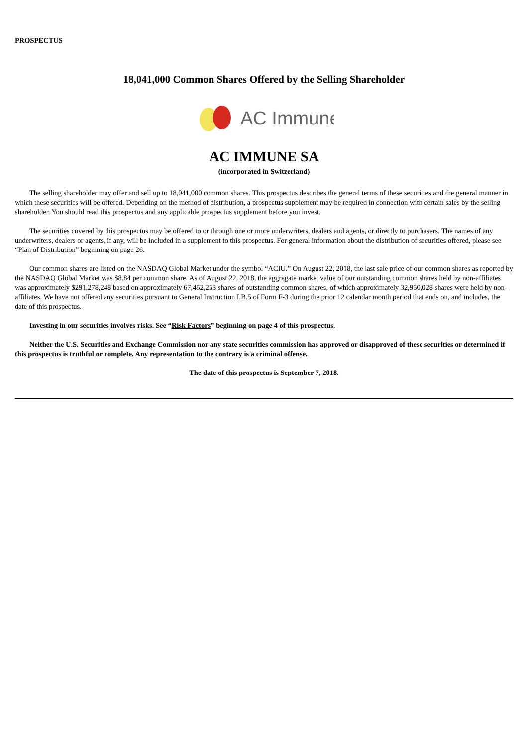PROSPECTUS
18,041,000 Common Shares Offered by the Selling Shareholder
AC Immune
AC IMMUNE SA
(incorporated in Switzerland)
The selling shareholder may offer and sell up to 18,041,000 common shares. This prospectus describes the general terms of these securities and the general manner in which these securities will be offered. Depending on the method of distribution, a prospectus supplement may be required in connection with certain sales by the selling shareholder. You should read this prospectus and any applicable prospectus supplement before you invest.
The securities covered by this prospectus may be offered to or through one or more underwriters, dealers and agents, or directly to purchasers. The names of any underwriters, dealers or agents, if any, will be included in a supplement to this prospectus. For general information about the distribution of securities offered, please see “Plan of Distribution” beginning on page 26.
Our common shares are listed on the NASDAQ Global Market under the symbol “ACIU.” On August 22, 2018, the last sale price of our common shares as reported by the NASDAQ Global Market was $8.84 per common share. As of August 22, 2018, the aggregate market value of our outstanding common shares held by non-affiliates was approximately $291,278,248 based on approximately 67,452,253 shares of outstanding common shares, of which approximately 32,950,028 shares were held by non-affiliates. We have not offered any securities pursuant to General Instruction I.B.5 of Form F-3 during the prior 12 calendar month period that ends on, and includes, the date of this prospectus.
Investing in our securities involves risks. See “Risk Factors” beginning on page 4 of this prospectus.
Neither the U.S. Securities and Exchange Commission nor any state securities commission has approved or disapproved of these securities or determined if this prospectus is truthful or complete. Any representation to the contrary is a criminal offense.
The date of this prospectus is September 7, 2018.